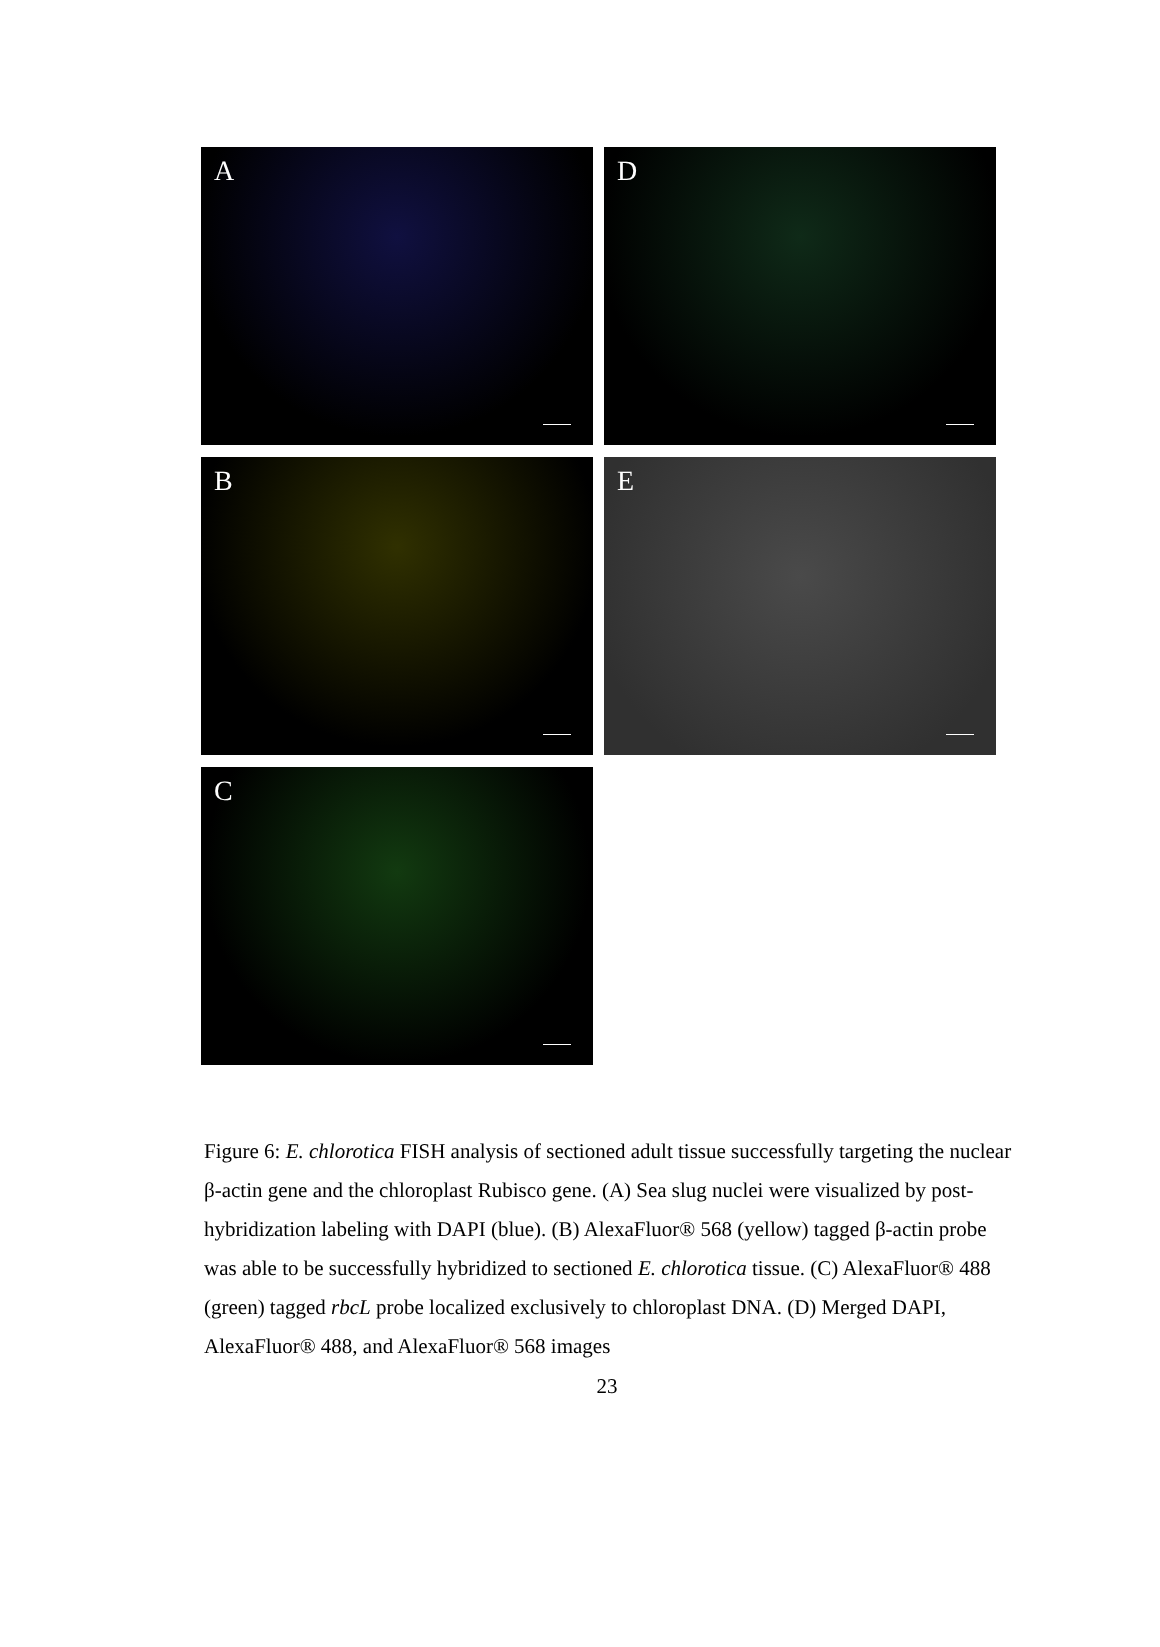A D
B E
C
Figure 6: E. chlorotica FISH analysis of sectioned adult tissue successfully targeting the nuclear β-actin gene and the chloroplast Rubisco gene. (A) Sea slug nuclei were visualized by post-hybridization labeling with DAPI (blue). (B) AlexaFluor® 568 (yellow) tagged β-actin probe was able to be successfully hybridized to sectioned E. chlorotica tissue. (C) AlexaFluor® 488 (green) tagged rbcL probe localized exclusively to chloroplast DNA. (D) Merged DAPI, AlexaFluor® 488, and AlexaFluor® 568 images
23